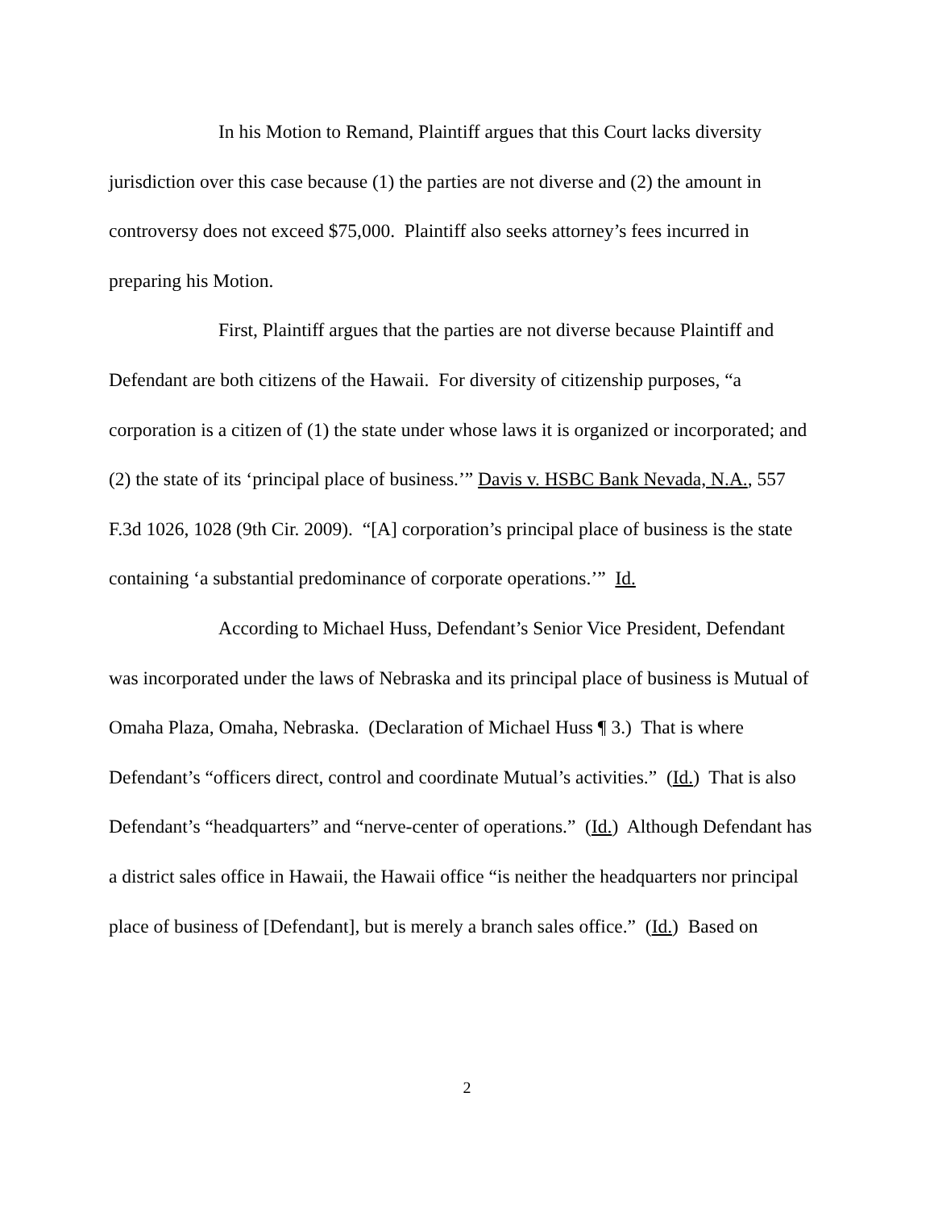In his Motion to Remand, Plaintiff argues that this Court lacks diversity jurisdiction over this case because (1) the parties are not diverse and (2) the amount in controversy does not exceed $75,000. Plaintiff also seeks attorney’s fees incurred in preparing his Motion.
First, Plaintiff argues that the parties are not diverse because Plaintiff and Defendant are both citizens of the Hawaii. For diversity of citizenship purposes, “a corporation is a citizen of (1) the state under whose laws it is organized or incorporated; and (2) the state of its ‘principal place of business.’” Davis v. HSBC Bank Nevada, N.A., 557 F.3d 1026, 1028 (9th Cir. 2009). “[A] corporation’s principal place of business is the state containing ‘a substantial predominance of corporate operations.’” Id.
According to Michael Huss, Defendant’s Senior Vice President, Defendant was incorporated under the laws of Nebraska and its principal place of business is Mutual of Omaha Plaza, Omaha, Nebraska. (Declaration of Michael Huss ¶ 3.) That is where Defendant’s “officers direct, control and coordinate Mutual’s activities.” (Id.) That is also Defendant’s “headquarters” and “nerve-center of operations.” (Id.) Although Defendant has a district sales office in Hawaii, the Hawaii office “is neither the headquarters nor principal place of business of [Defendant], but is merely a branch sales office.” (Id.) Based on
2